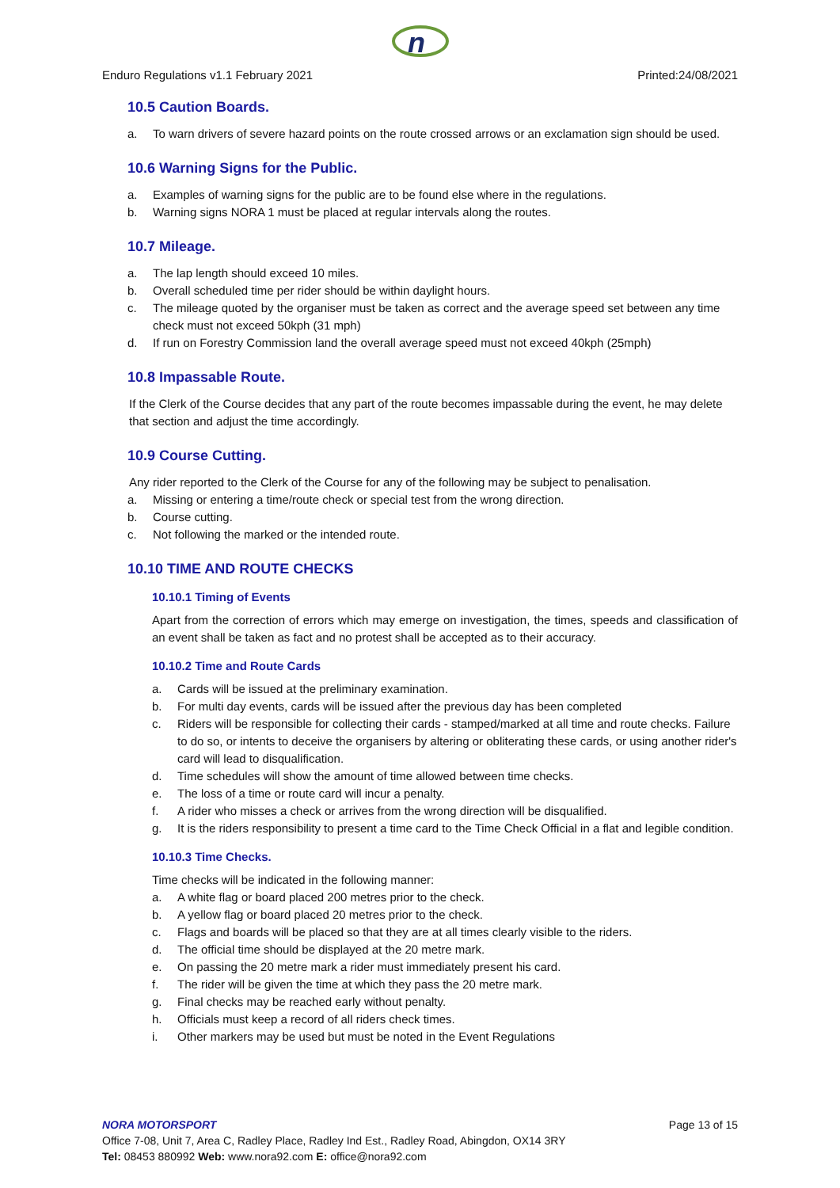n
Enduro Regulations v1.1 February 2021 Printed:24/08/2021
10.5 Caution Boards.
a. To warn drivers of severe hazard points on the route crossed arrows or an exclamation sign should be used.
10.6 Warning Signs for the Public.
a. Examples of warning signs for the public are to be found else where in the regulations.
b. Warning signs NORA 1 must be placed at regular intervals along the routes.
10.7 Mileage.
a. The lap length should exceed 10 miles.
b. Overall scheduled time per rider should be within daylight hours.
c. The mileage quoted by the organiser must be taken as correct and the average speed set between any time check must not exceed 50kph (31 mph)
d. If run on Forestry Commission land the overall average speed must not exceed 40kph (25mph)
10.8 Impassable Route.
If the Clerk of the Course decides that any part of the route becomes impassable during the event, he may delete that section and adjust the time accordingly.
10.9 Course Cutting.
Any rider reported to the Clerk of the Course for any of the following may be subject to penalisation.
a. Missing or entering a time/route check or special test from the wrong direction.
b. Course cutting.
c. Not following the marked or the intended route.
10.10 TIME AND ROUTE CHECKS
10.10.1 Timing of Events
Apart from the correction of errors which may emerge on investigation, the times, speeds and classification of an event shall be taken as fact and no protest shall be accepted as to their accuracy.
10.10.2 Time and Route Cards
a. Cards will be issued at the preliminary examination.
b. For multi day events, cards will be issued after the previous day has been completed
c. Riders will be responsible for collecting their cards - stamped/marked at all time and route checks. Failure to do so, or intents to deceive the organisers by altering or obliterating these cards, or using another rider's card will lead to disqualification.
d. Time schedules will show the amount of time allowed between time checks.
e. The loss of a time or route card will incur a penalty.
f. A rider who misses a check or arrives from the wrong direction will be disqualified.
g. It is the riders responsibility to present a time card to the Time Check Official in a flat and legible condition.
10.10.3 Time Checks.
Time checks will be indicated in the following manner:
a. A white flag or board placed 200 metres prior to the check.
b. A yellow flag or board placed 20 metres prior to the check.
c. Flags and boards will be placed so that they are at all times clearly visible to the riders.
d. The official time should be displayed at the 20 metre mark.
e. On passing the 20 metre mark a rider must immediately present his card.
f. The rider will be given the time at which they pass the 20 metre mark.
g. Final checks may be reached early without penalty.
h. Officials must keep a record of all riders check times.
i. Other markers may be used but must be noted in the Event Regulations
NORA MOTORSPORT Page 13 of 15
Office 7-08, Unit 7, Area C, Radley Place, Radley Ind Est., Radley Road, Abingdon, OX14 3RY
Tel: 08453 880992 Web: www.nora92.com E: office@nora92.com